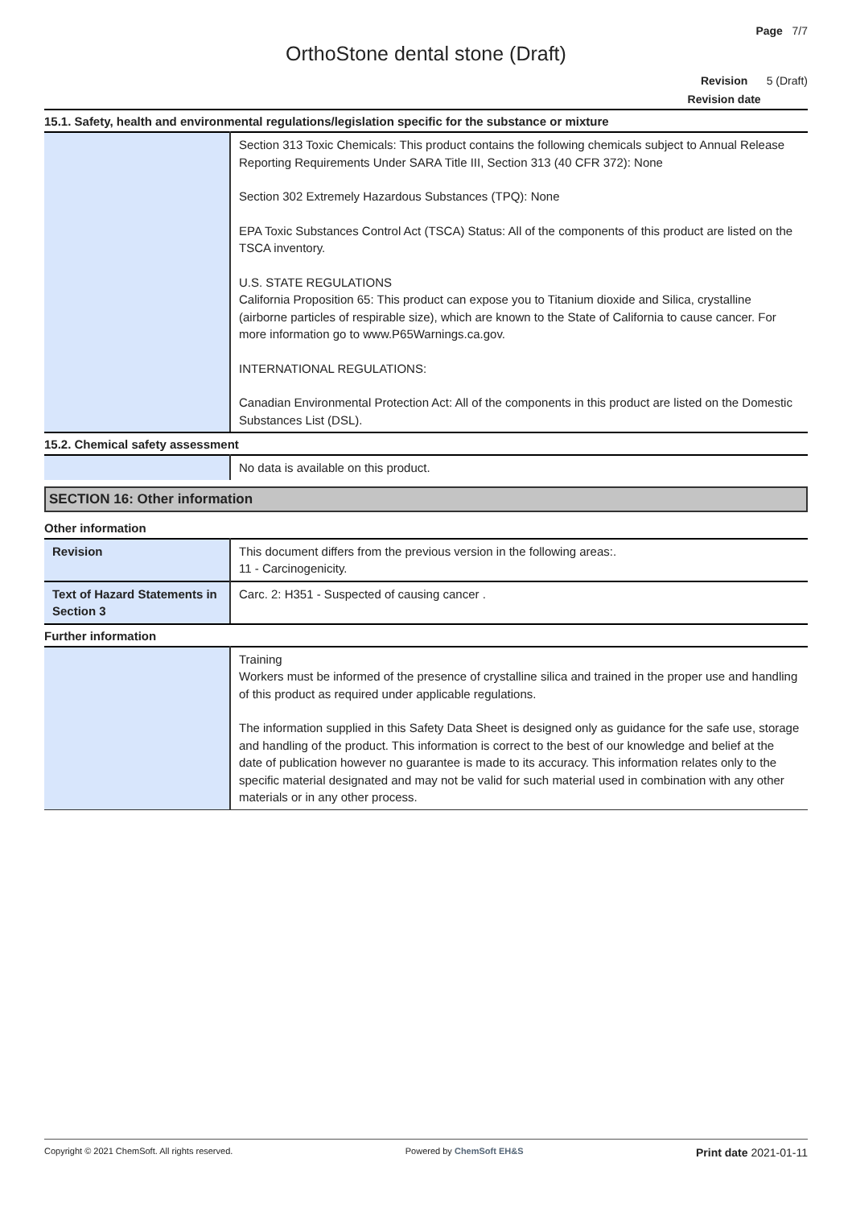Page 7/7
OrthoStone dental stone (Draft)
Revision 5 (Draft)
Revision date
15.1. Safety, health and environmental regulations/legislation specific for the substance or mixture
| | Section 313 Toxic Chemicals: This product contains the following chemicals subject to Annual Release Reporting Requirements Under SARA Title III, Section 313 (40 CFR 372): None Section 302 Extremely Hazardous Substances (TPQ): None EPA Toxic Substances Control Act (TSCA) Status: All of the components of this product are listed on the TSCA inventory. U.S. STATE REGULATIONS California Proposition 65: This product can expose you to Titanium dioxide and Silica, crystalline (airborne particles of respirable size), which are known to the State of California to cause cancer. For more information go to www.P65Warnings.ca.gov. INTERNATIONAL REGULATIONS: Canadian Environmental Protection Act: All of the components in this product are listed on the Domestic Substances List (DSL). |
15.2. Chemical safety assessment
| | No data is available on this product. |
SECTION 16: Other information
Other information
| Revision | This document differs from the previous version in the following areas:. 11 - Carcinogenicity. |
| Text of Hazard Statements in Section 3 | Carc. 2: H351 - Suspected of causing cancer . |
Further information
| | Training Workers must be informed of the presence of crystalline silica and trained in the proper use and handling of this product as required under applicable regulations. The information supplied in this Safety Data Sheet is designed only as guidance for the safe use, storage and handling of the product. This information is correct to the best of our knowledge and belief at the date of publication however no guarantee is made to its accuracy. This information relates only to the specific material designated and may not be valid for such material used in combination with any other materials or in any other process. |
Copyright © 2021 ChemSoft. All rights reserved. Powered by ChemSoft EH&S Print date 2021-01-11